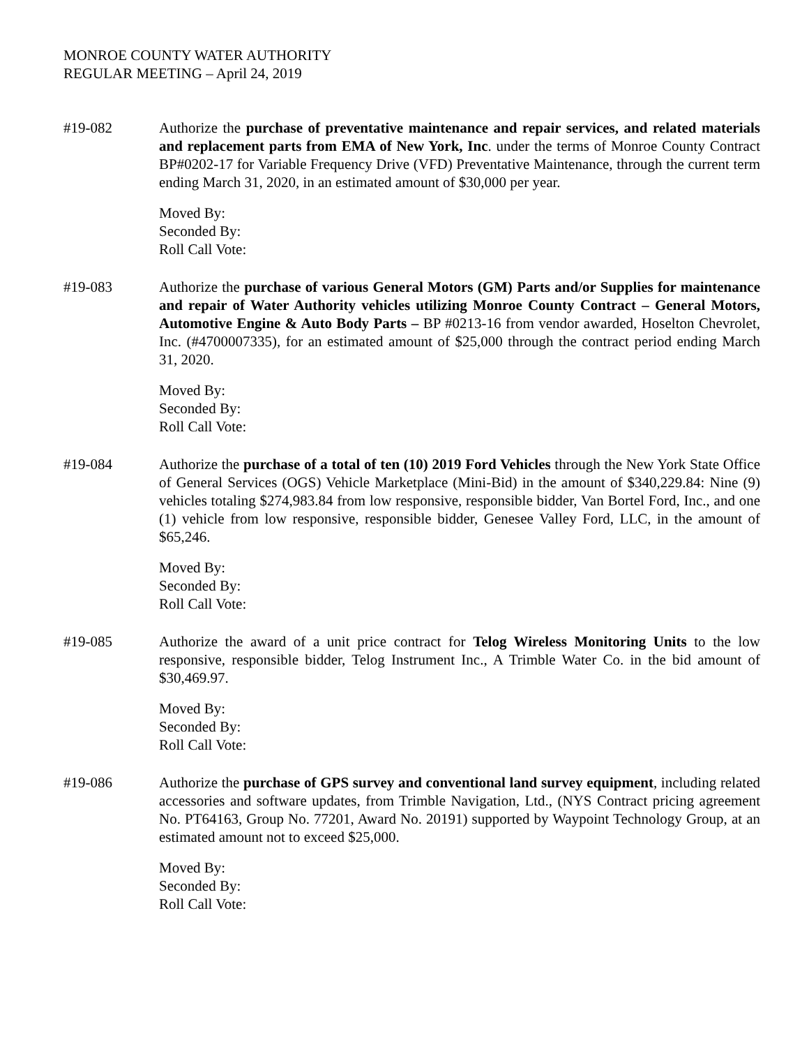MONROE COUNTY WATER AUTHORITY
REGULAR MEETING – April 24, 2019
#19-082 Authorize the purchase of preventative maintenance and repair services, and related materials and replacement parts from EMA of New York, Inc. under the terms of Monroe County Contract BP#0202-17 for Variable Frequency Drive (VFD) Preventative Maintenance, through the current term ending March 31, 2020, in an estimated amount of $30,000 per year.
Moved By:
Seconded By:
Roll Call Vote:
#19-083 Authorize the purchase of various General Motors (GM) Parts and/or Supplies for maintenance and repair of Water Authority vehicles utilizing Monroe County Contract – General Motors, Automotive Engine & Auto Body Parts – BP #0213-16 from vendor awarded, Hoselton Chevrolet, Inc. (#4700007335), for an estimated amount of $25,000 through the contract period ending March 31, 2020.
Moved By:
Seconded By:
Roll Call Vote:
#19-084 Authorize the purchase of a total of ten (10) 2019 Ford Vehicles through the New York State Office of General Services (OGS) Vehicle Marketplace (Mini-Bid) in the amount of $340,229.84: Nine (9) vehicles totaling $274,983.84 from low responsive, responsible bidder, Van Bortel Ford, Inc., and one (1) vehicle from low responsive, responsible bidder, Genesee Valley Ford, LLC, in the amount of $65,246.
Moved By:
Seconded By:
Roll Call Vote:
#19-085 Authorize the award of a unit price contract for Telog Wireless Monitoring Units to the low responsive, responsible bidder, Telog Instrument Inc., A Trimble Water Co. in the bid amount of $30,469.97.
Moved By:
Seconded By:
Roll Call Vote:
#19-086 Authorize the purchase of GPS survey and conventional land survey equipment, including related accessories and software updates, from Trimble Navigation, Ltd., (NYS Contract pricing agreement No. PT64163, Group No. 77201, Award No. 20191) supported by Waypoint Technology Group, at an estimated amount not to exceed $25,000.
Moved By:
Seconded By:
Roll Call Vote: